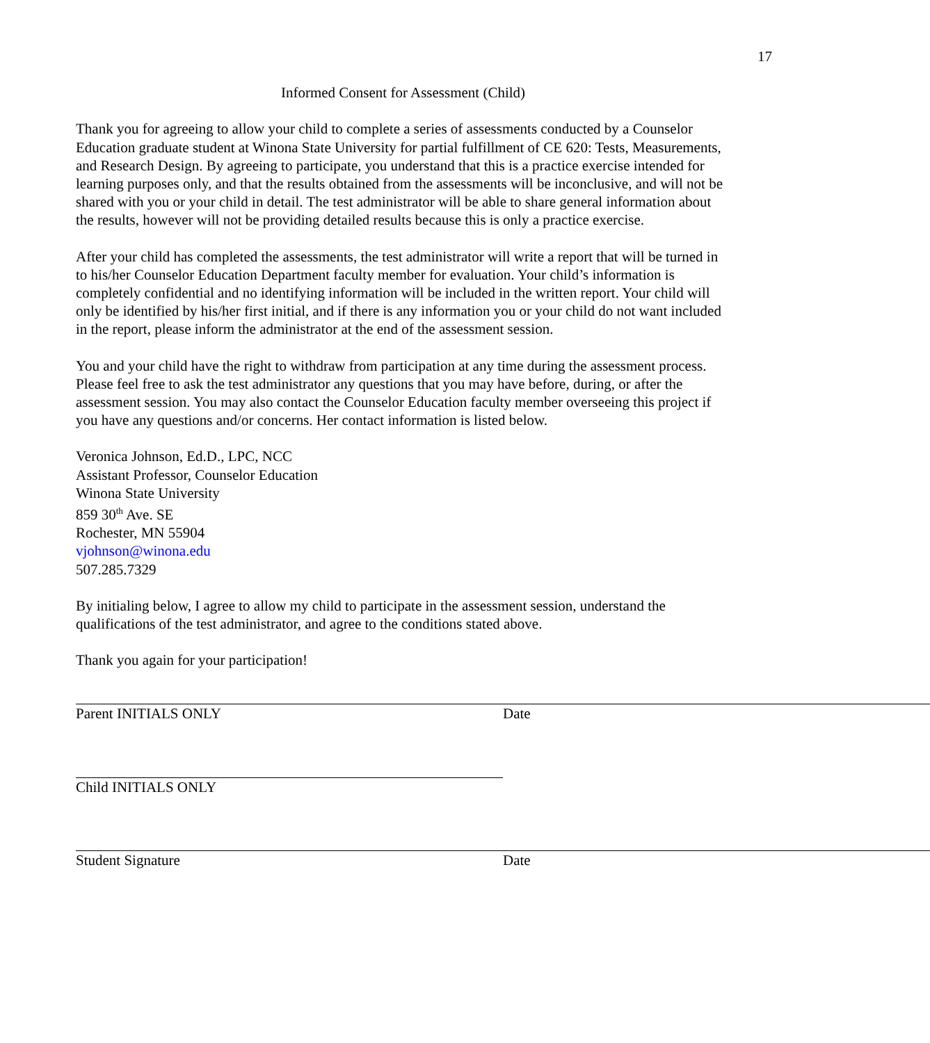17
Informed Consent for Assessment (Child)
Thank you for agreeing to allow your child to complete a series of assessments conducted by a Counselor Education graduate student at Winona State University for partial fulfillment of CE 620: Tests, Measurements, and Research Design. By agreeing to participate, you understand that this is a practice exercise intended for learning purposes only, and that the results obtained from the assessments will be inconclusive, and will not be shared with you or your child in detail. The test administrator will be able to share general information about the results, however will not be providing detailed results because this is only a practice exercise.
After your child has completed the assessments, the test administrator will write a report that will be turned in to his/her Counselor Education Department faculty member for evaluation. Your child’s information is completely confidential and no identifying information will be included in the written report. Your child will only be identified by his/her first initial, and if there is any information you or your child do not want included in the report, please inform the administrator at the end of the assessment session.
You and your child have the right to withdraw from participation at any time during the assessment process. Please feel free to ask the test administrator any questions that you may have before, during, or after the assessment session. You may also contact the Counselor Education faculty member overseeing this project if you have any questions and/or concerns. Her contact information is listed below.
Veronica Johnson, Ed.D., LPC, NCC
Assistant Professor, Counselor Education
Winona State University
859 30<sup>th</sup> Ave. SE
Rochester, MN 55904
vjohnson@winona.edu
507.285.7329
By initialing below, I agree to allow my child to participate in the assessment session, understand the qualifications of the test administrator, and agree to the conditions stated above.
Thank you again for your participation!
Parent INITIALS ONLY Date
Child INITIALS ONLY
Student Signature Date